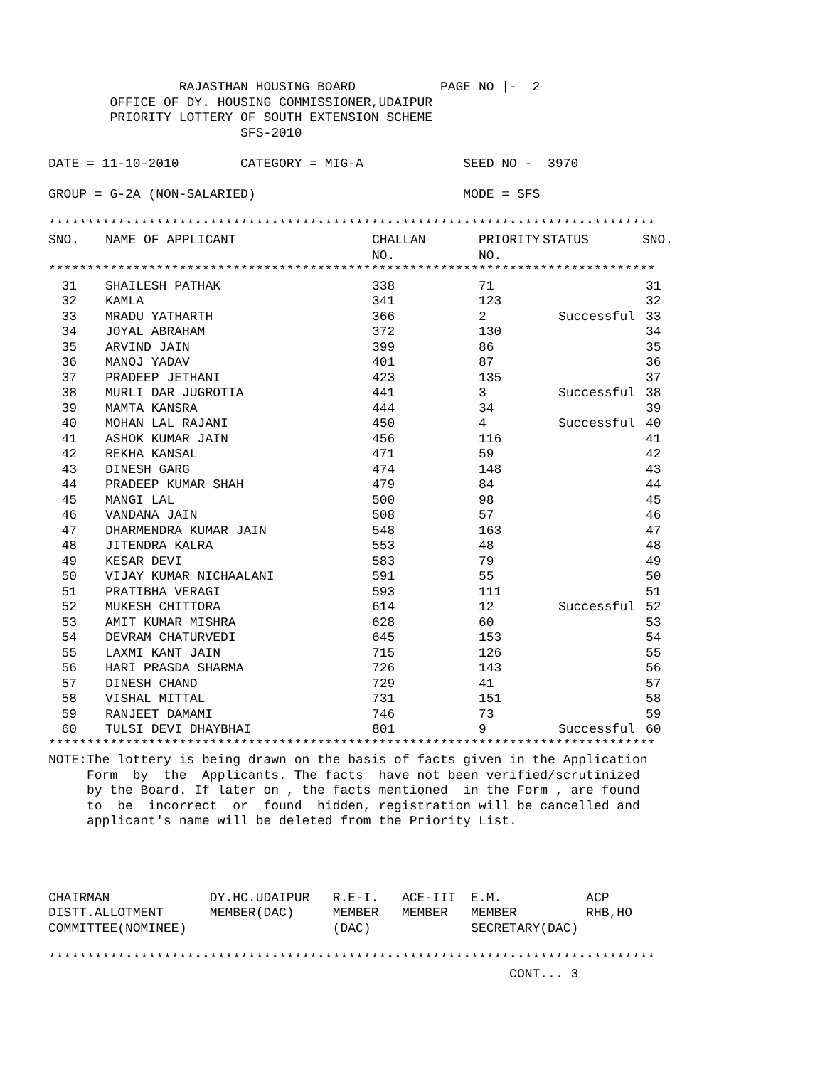RAJASTHAN HOUSING BOARD           PAGE NO |-  2
        OFFICE OF DY. HOUSING COMMISSIONER,UDAIPUR
        PRIORITY LOTTERY OF SOUTH EXTENSION SCHEME
                         SFS-2010

DATE = 11-10-2010        CATEGORY = MIG-A             SEED NO -  3970

GROUP = G-2A (NON-SALARIED)                           MODE = SFS

*******************************************************************************
| SNO. | NAME OF APPLICANT | CHALLAN NO. | PRIORITY NO. | STATUS | SNO. |
| --- | --- | --- | --- | --- | --- |
*******************************************************************************
| 31 | | SHAILESH PATHAK | 338 | 71 | | | 31 |
| 32 | | KAMLA | 341 | 123 | | | 32 |
| 33 | | MRADU YATHARTH | 366 | 2 | Successful | | 33 |
| 34 | | JOYAL ABRAHAM | 372 | 130 | | | 34 |
| 35 | | ARVIND JAIN | 399 | 86 | | | 35 |
| 36 | | MANOJ YADAV | 401 | 87 | | | 36 |
| 37 | | PRADEEP JETHANI | 423 | 135 | | | 37 |
| 38 | | MURLI DAR JUGROTIA | 441 | 3 | Successful | | 38 |
| 39 | | MAMTA KANSRA | 444 | 34 | | | 39 |
| 40 | | MOHAN LAL RAJANI | 450 | 4 | Successful | | 40 |
| 41 | | ASHOK KUMAR JAIN | 456 | 116 | | | 41 |
| 42 | | REKHA KANSAL | 471 | 59 | | | 42 |
| 43 | | DINESH GARG | 474 | 148 | | | 43 |
| 44 | | PRADEEP KUMAR SHAH | 479 | 84 | | | 44 |
| 45 | | MANGI LAL | 500 | 98 | | | 45 |
| 46 | | VANDANA JAIN | 508 | 57 | | | 46 |
| 47 | | DHARMENDRA KUMAR JAIN | 548 | 163 | | | 47 |
| 48 | | JITENDRA KALRA | 553 | 48 | | | 48 |
| 49 | | KESAR DEVI | 583 | 79 | | | 49 |
| 50 | | VIJAY KUMAR NICHAALANI | 591 | 55 | | | 50 |
| 51 | | PRATIBHA VERAGI | 593 | 111 | | | 51 |
| 52 | | MUKESH CHITTORA | 614 | 12 | Successful | | 52 |
| 53 | | AMIT KUMAR MISHRA | 628 | 60 | | | 53 |
| 54 | | DEVRAM CHATURVEDI | 645 | 153 | | | 54 |
| 55 | | LAXMI KANT JAIN | 715 | 126 | | | 55 |
| 56 | | HARI PRASDA SHARMA | 726 | 143 | | | 56 |
| 57 | | DINESH CHAND | 729 | 41 | | | 57 |
| 58 | | VISHAL MITTAL | 731 | 151 | | | 58 |
| 59 | | RANJEET DAMAMI | 746 | 73 | | | 59 |
| 60 | | TULSI DEVI DHAYBHAI | 801 | 9 | Successful | | 60 |
*******************************************************************************
NOTE:The lottery is being drawn on the basis of facts given in the Application
     Form  by  the  Applicants. The facts  have not been verified/scrutinized
     by the Board. If later on , the facts mentioned  in the Form , are found
     to  be  incorrect  or  found  hidden, registration will be cancelled and
     applicant's name will be deleted from the Priority List.




CHAIRMAN             DY.HC.UDAIPUR   R.E-I.   ACE-III  E.M.           ACP
DISTT.ALLOTMENT      MEMBER(DAC)     MEMBER   MEMBER   MEMBER         RHB,HO
COMMITTEE(NOMINEE)                   (DAC)             SECRETARY(DAC)

*******************************************************************************
                                                            CONT... 3